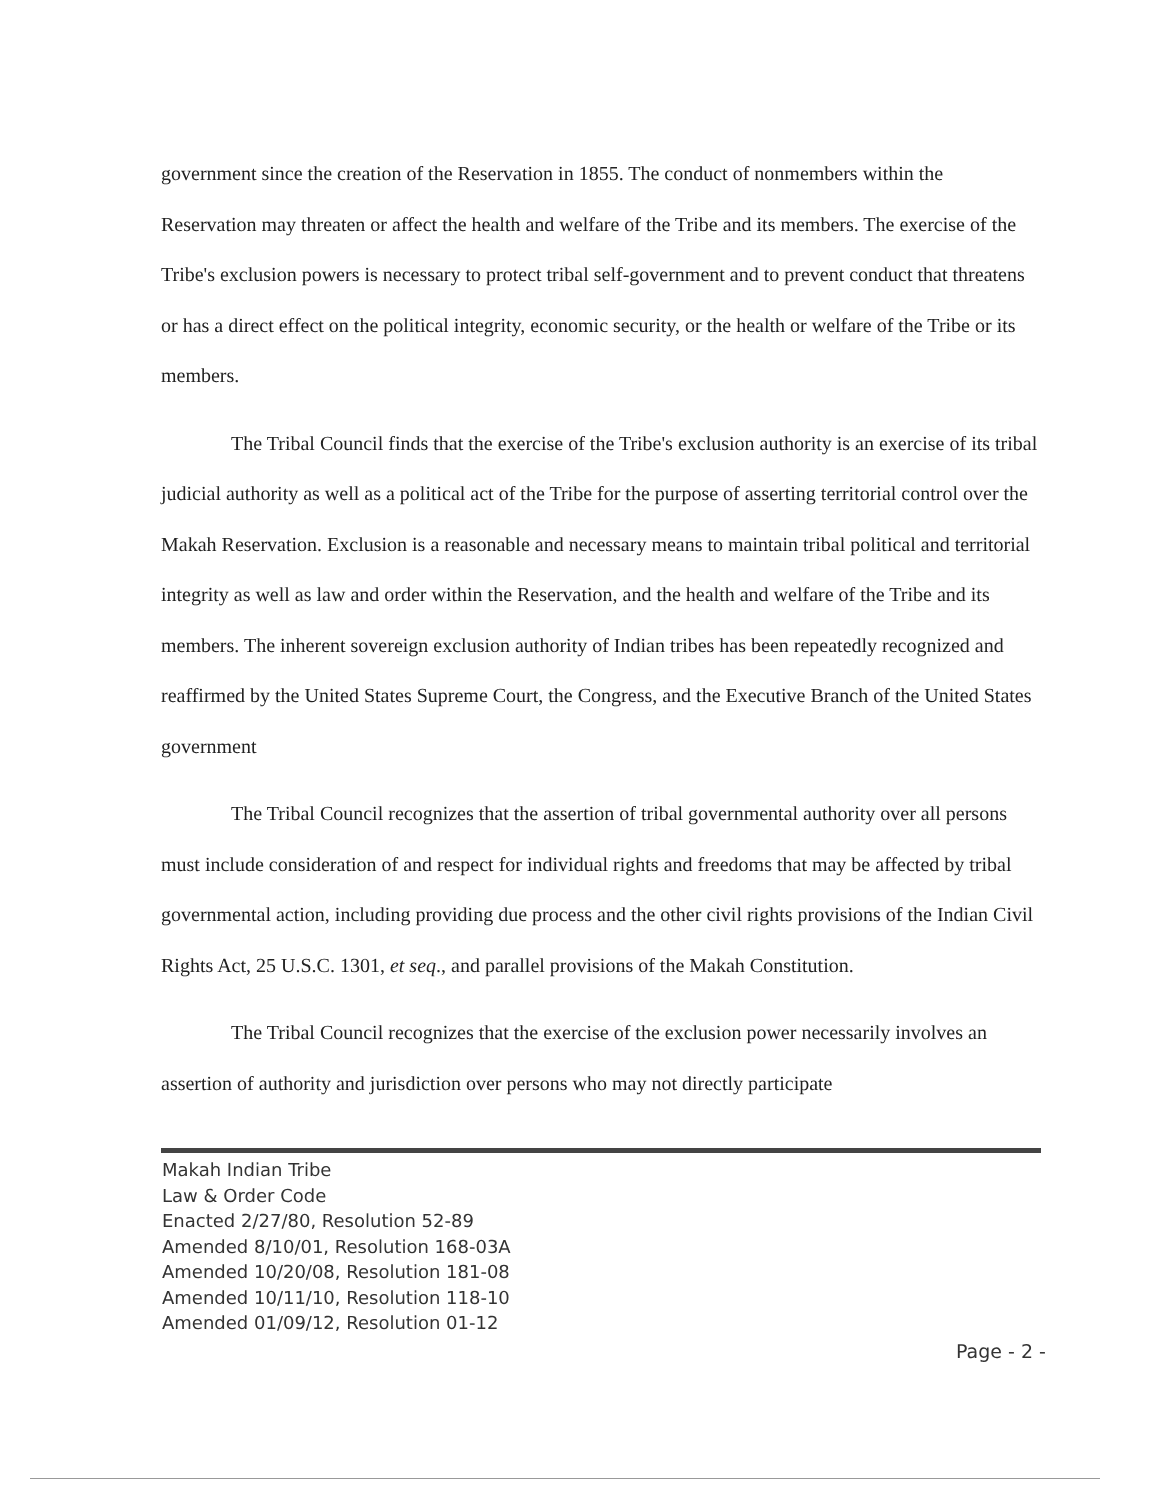government since the creation of the Reservation in 1855. The conduct of nonmembers within the Reservation may threaten or affect the health and welfare of the Tribe and its members. The exercise of the Tribe's exclusion powers is necessary to protect tribal self-government and to prevent conduct that threatens or has a direct effect on the political integrity, economic security, or the health or welfare of the Tribe or its members.
The Tribal Council finds that the exercise of the Tribe's exclusion authority is an exercise of its tribal judicial authority as well as a political act of the Tribe for the purpose of asserting territorial control over the Makah Reservation. Exclusion is a reasonable and necessary means to maintain tribal political and territorial integrity as well as law and order within the Reservation, and the health and welfare of the Tribe and its members. The inherent sovereign exclusion authority of Indian tribes has been repeatedly recognized and reaffirmed by the United States Supreme Court, the Congress, and the Executive Branch of the United States government
The Tribal Council recognizes that the assertion of tribal governmental authority over all persons must include consideration of and respect for individual rights and freedoms that may be affected by tribal governmental action, including providing due process and the other civil rights provisions of the Indian Civil Rights Act, 25 U.S.C. 1301, et seq., and parallel provisions of the Makah Constitution.
The Tribal Council recognizes that the exercise of the exclusion power necessarily involves an assertion of authority and jurisdiction over persons who may not directly participate
Makah Indian Tribe
Law & Order Code
Enacted 2/27/80, Resolution 52-89
Amended 8/10/01, Resolution 168-03A
Amended 10/20/08, Resolution 181-08
Amended 10/11/10, Resolution 118-10
Amended 01/09/12, Resolution 01-12
Page - 2 -